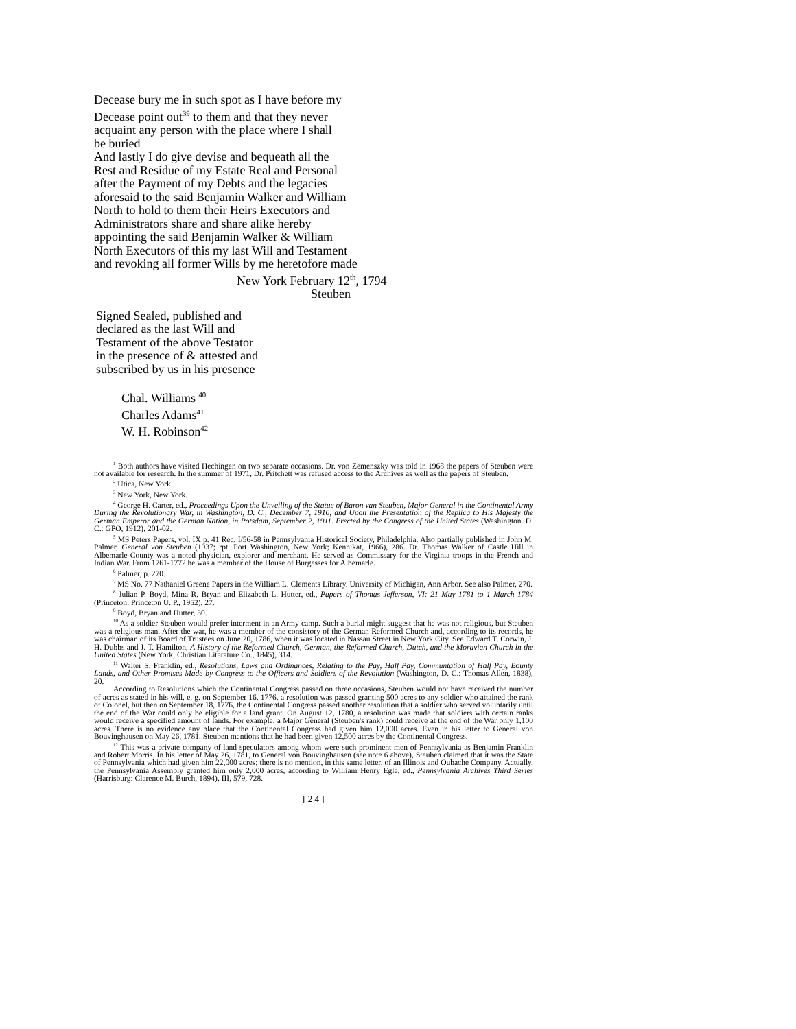Decease bury me in such spot as I have before my
Decease point out<sup>39</sup> to them and that they never
acquaint any person with the place where I shall
be buried
And lastly I do give devise and bequeath all the
Rest and Residue of my Estate Real and Personal
after the Payment of my Debts and the legacies
aforesaid to the said Benjamin Walker and William
North to hold to them their Heirs Executors and
Administrators share and share alike hereby
appointing the said Benjamin Walker & William
North Executors of this my last Will and Testament
and revoking all former Wills by me heretofore made
New York February 12<sup>th</sup>, 1794
Steuben
Signed Sealed, published and
declared as the last Will and
Testament of the above Testator
in the presence of & attested and
subscribed by us in his presence
Chal. Williams <sup>40</sup>
Charles Adams<sup>41</sup>
W. H. Robinson<sup>42</sup>
<sup>1</sup> Both authors have visited Hechingen on two separate occasions. Dr. von Zemenszky was told in 1968 the papers of Steuben were not available for research. In the summer of 1971, Dr. Pritchett was refused access to the Archives as well as the papers of Steuben.
<sup>2</sup> Utica, New York.
<sup>3</sup> New York, New York.
<sup>4</sup> George H. Carter, ed., Proceedings Upon the Unveiling of the Statue of Baron van Steuben, Major General in the Continental Army During the Revolutionary War, in Washington, D. C., December 7, 1910, and Upon the Presentation of the Replica to His Majesty the German Emperor and the German Nation, in Potsdam, September 2, 1911. Erected by the Congress of the United States (Washington. D. C.: GPO, 1912), 201-02.
<sup>5</sup> MS Peters Papers, vol. IX p. 41 Rec. I/56-58 in Pennsylvania Historical Society, Philadelphia. Also partially published in John M. Palmer, General von Steuben (1937; rpt. Port Washington, New York; Kennikat, 1966), 286. Dr. Thomas Walker of Castle Hill in Albemarle County was a noted physician, explorer and merchant. He served as Commissary for the Virginia troops in the French and Indian War. From 1761-1772 he was a member of the House of Burgesses for Albemarle.
<sup>6</sup> Palmer, p. 270.
<sup>7</sup> MS No. 77 Nathaniel Greene Papers in the William L. Clements Library. University of Michigan, Ann Arbor. See also Palmer, 270.
<sup>8</sup> Julian P. Boyd, Mina R. Bryan and Elizabeth L. Hutter, ed., Papers of Thomas Jefferson, VI: 21 May 1781 to 1 March 1784 (Princeton: Princeton U. P., 1952), 27.
<sup>9</sup> Boyd, Bryan and Hutter, 30.
<sup>10</sup> As a soldier Steuben would prefer interment in an Army camp. Such a burial might suggest that he was not religious, but Steuben was a religious man. After the war, he was a member of the consistory of the German Reformed Church and, according to its records, he was chairman of its Board of Trustees on June 20, 1786, when it was located in Nassau Street in New York City. See Edward T. Corwin, J. H. Dubbs and J. T. Hamilton, A History of the Reformed Church, German, the Reformed Church, Dutch, and the Moravian Church in the United States (New York; Christian Literature Co., 1845), 314.
<sup>11</sup> Walter S. Franklin, ed., Resolutions, Laws and Ordinances, Relating to the Pay, Half Pay, Communtation of Half Pay, Bounty Lands, and Other Promises Made by Congress to the Officers and Soldiers of the Revolution (Washington, D. C.: Thomas Allen, 1838), 20.
According to Resolutions which the Continental Congress passed on three occasions, Steuben would not have received the number of acres as stated in his will, e. g. on September 16, 1776, a resolution was passed granting 500 acres to any soldier who attained the rank of Colonel, but then on September 18, 1776, the Continental Congress passed another resolution that a soldier who served voluntarily until the end of the War could only be eligible for a land grant. On August 12, 1780, a resolution was made that soldiers with certain ranks would receive a specified amount of lands. For example, a Major General (Steuben's rank) could receive at the end of the War only 1,100 acres. There is no evidence any place that the Continental Congress had given him 12,000 acres. Even in his letter to General von Bouvinghausen on May 26, 1781, Steuben mentions that he had been given 12,500 acres by the Continental Congress.
<sup>12</sup> This was a private company of land speculators among whom were such prominent men of Pennsylvania as Benjamin Franklin and Robert Morris. In his letter of May 26, 1781, to General von Bouvinghausen (see note 6 above), Steuben claimed that it was the State of Pennsylvania which had given him 22,000 acres; there is no mention, in this same letter, of an Illinois and Oubache Company. Actually, the Pennsylvania Assembly granted him only 2,000 acres, according to William Henry Egle, ed., Pennsylvania Archives Third Series (Harrisburg: Clarence M. Burch, 1894), III, 579, 728.
[ 2 4 ]